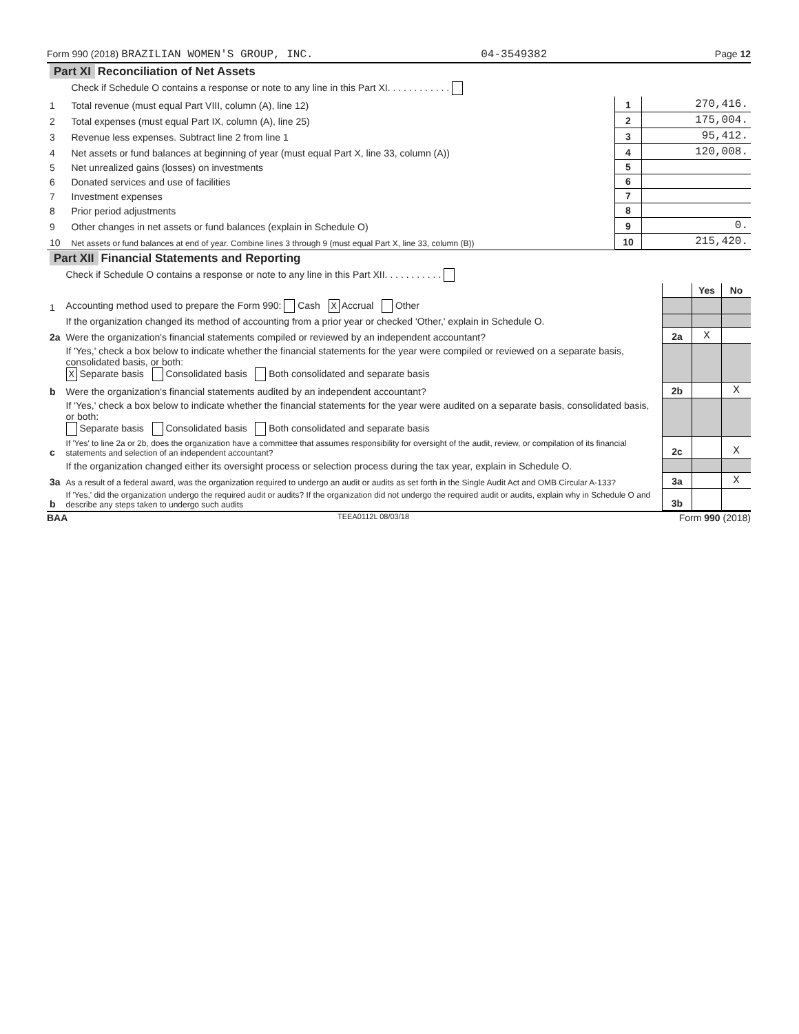Form 990 (2018) BRAZILIAN WOMEN'S GROUP, INC. 04-3549382 Page 12
| Part XI Reconciliation of Net Assets | | | |
| | Check if Schedule O contains a response or note to any line in this Part XI. . . . . . . . . . . . | | |
| 1 | Total revenue (must equal Part VIII, column (A), line 12) | 1 | 270,416. |
| 2 | Total expenses (must equal Part IX, column (A), line 25) | 2 | 175,004. |
| 3 | Revenue less expenses. Subtract line 2 from line 1 | 3 | 95,412. |
| 4 | Net assets or fund balances at beginning of year (must equal Part X, line 33, column (A)) | 4 | 120,008. |
| 5 | Net unrealized gains (losses) on investments | 5 | |
| 6 | Donated services and use of facilities | 6 | |
| 7 | Investment expenses | 7 | |
| 8 | Prior period adjustments | 8 | |
| 9 | Other changes in net assets or fund balances (explain in Schedule O) | 9 | 0. |
| 10 | Net assets or fund balances at end of year. Combine lines 3 through 9 (must equal Part X, line 33, column (B)) | 10 | 215,420. |
| Part XII Financial Statements and Reporting | | | | |
| | Check if Schedule O contains a response or note to any line in this Part XII. . . . . . . . . . . | | | |
| | | | Yes | No |
| 1 | Accounting method used to prepare the Form 990: Cash X Accrual Other | | | |
| | If the organization changed its method of accounting from a prior year or checked 'Other,' explain in Schedule O. | | | |
| 2a | Were the organization's financial statements compiled or reviewed by an independent accountant? | 2a | X | |
| | If 'Yes,' check a box below to indicate whether the financial statements for the year were compiled or reviewed on a separate basis, consolidated basis, or both: X Separate basis Consolidated basis Both consolidated and separate basis | | | |
| b | Were the organization's financial statements audited by an independent accountant? | 2b | | X |
| | If 'Yes,' check a box below to indicate whether the financial statements for the year were audited on a separate basis, consolidated basis, or both: Separate basis Consolidated basis Both consolidated and separate basis | | | |
| c | If 'Yes' to line 2a or 2b, does the organization have a committee that assumes responsibility for oversight of the audit, review, or compilation of its financial statements and selection of an independent accountant? | 2c | | X |
| | If the organization changed either its oversight process or selection process during the tax year, explain in Schedule O. | | | |
| 3a | As a result of a federal award, was the organization required to undergo an audit or audits as set forth in the Single Audit Act and OMB Circular A-133? | 3a | | X |
| b | If 'Yes,' did the organization undergo the required audit or audits? If the organization did not undergo the required audit or audits, explain why in Schedule O and describe any steps taken to undergo such audits | 3b | | |
BAA TEEA0112L 08/03/18 Form 990 (2018)